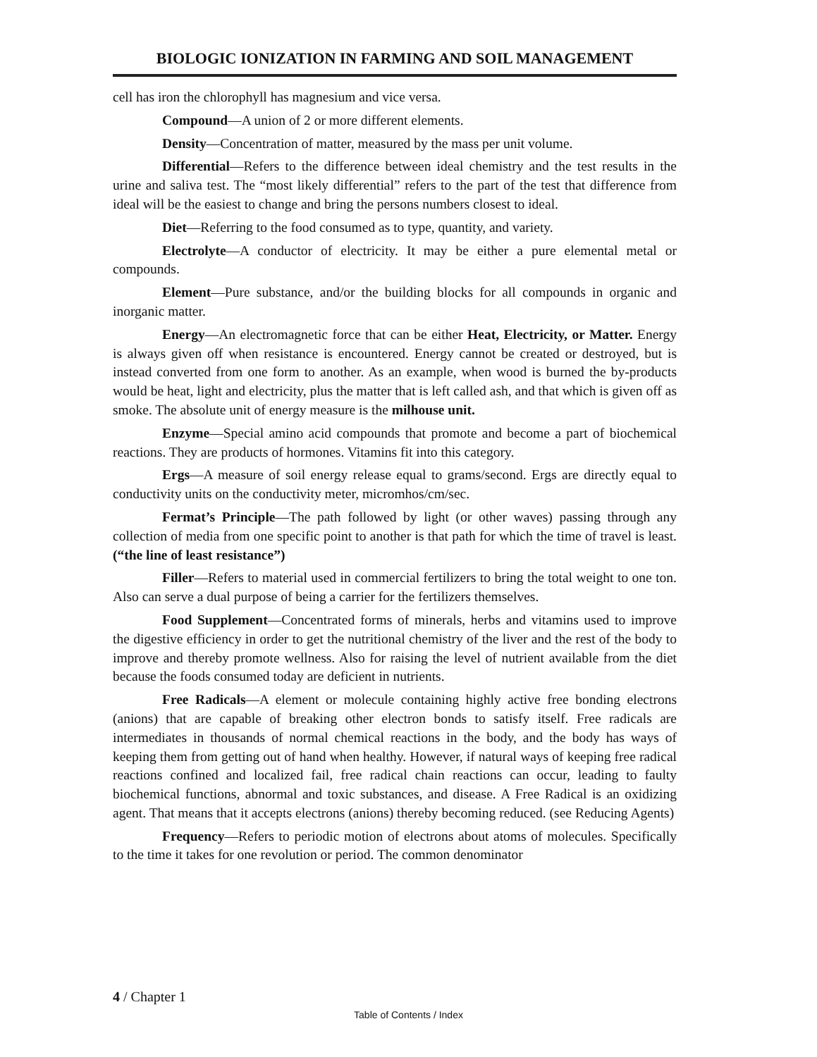BIOLOGIC IONIZATION IN FARMING AND SOIL MANAGEMENT
cell has iron the chlorophyll has magnesium and vice versa.
Compound—A union of 2 or more different elements.
Density—Concentration of matter, measured by the mass per unit volume.
Differential—Refers to the difference between ideal chemistry and the test results in the urine and saliva test. The “most likely differential” refers to the part of the test that difference from ideal will be the easiest to change and bring the persons numbers closest to ideal.
Diet—Referring to the food consumed as to type, quantity, and variety.
Electrolyte—A conductor of electricity. It may be either a pure elemental metal or compounds.
Element—Pure substance, and/or the building blocks for all compounds in organic and inorganic matter.
Energy—An electromagnetic force that can be either Heat, Electricity, or Matter. Energy is always given off when resistance is encountered. Energy cannot be created or destroyed, but is instead converted from one form to another. As an example, when wood is burned the by-products would be heat, light and electricity, plus the matter that is left called ash, and that which is given off as smoke. The absolute unit of energy measure is the milhouse unit.
Enzyme—Special amino acid compounds that promote and become a part of biochemical reactions. They are products of hormones. Vitamins fit into this category.
Ergs—A measure of soil energy release equal to grams/second. Ergs are directly equal to conductivity units on the conductivity meter, micromhos/cm/sec.
Fermat’s Principle—The path followed by light (or other waves) passing through any collection of media from one specific point to another is that path for which the time of travel is least. (“the line of least resistance”)
Filler—Refers to material used in commercial fertilizers to bring the total weight to one ton. Also can serve a dual purpose of being a carrier for the fertilizers themselves.
Food Supplement—Concentrated forms of minerals, herbs and vitamins used to improve the digestive efficiency in order to get the nutritional chemistry of the liver and the rest of the body to improve and thereby promote wellness. Also for raising the level of nutrient available from the diet because the foods consumed today are deficient in nutrients.
Free Radicals—A element or molecule containing highly active free bonding electrons (anions) that are capable of breaking other electron bonds to satisfy itself. Free radicals are intermediates in thousands of normal chemical reactions in the body, and the body has ways of keeping them from getting out of hand when healthy. However, if natural ways of keeping free radical reactions confined and localized fail, free radical chain reactions can occur, leading to faulty biochemical functions, abnormal and toxic substances, and disease. A Free Radical is an oxidizing agent. That means that it accepts electrons (anions) thereby becoming reduced. (see Reducing Agents)
Frequency—Refers to periodic motion of electrons about atoms of molecules. Specifically to the time it takes for one revolution or period. The common denominator
4 / Chapter 1
Table of Contents / Index